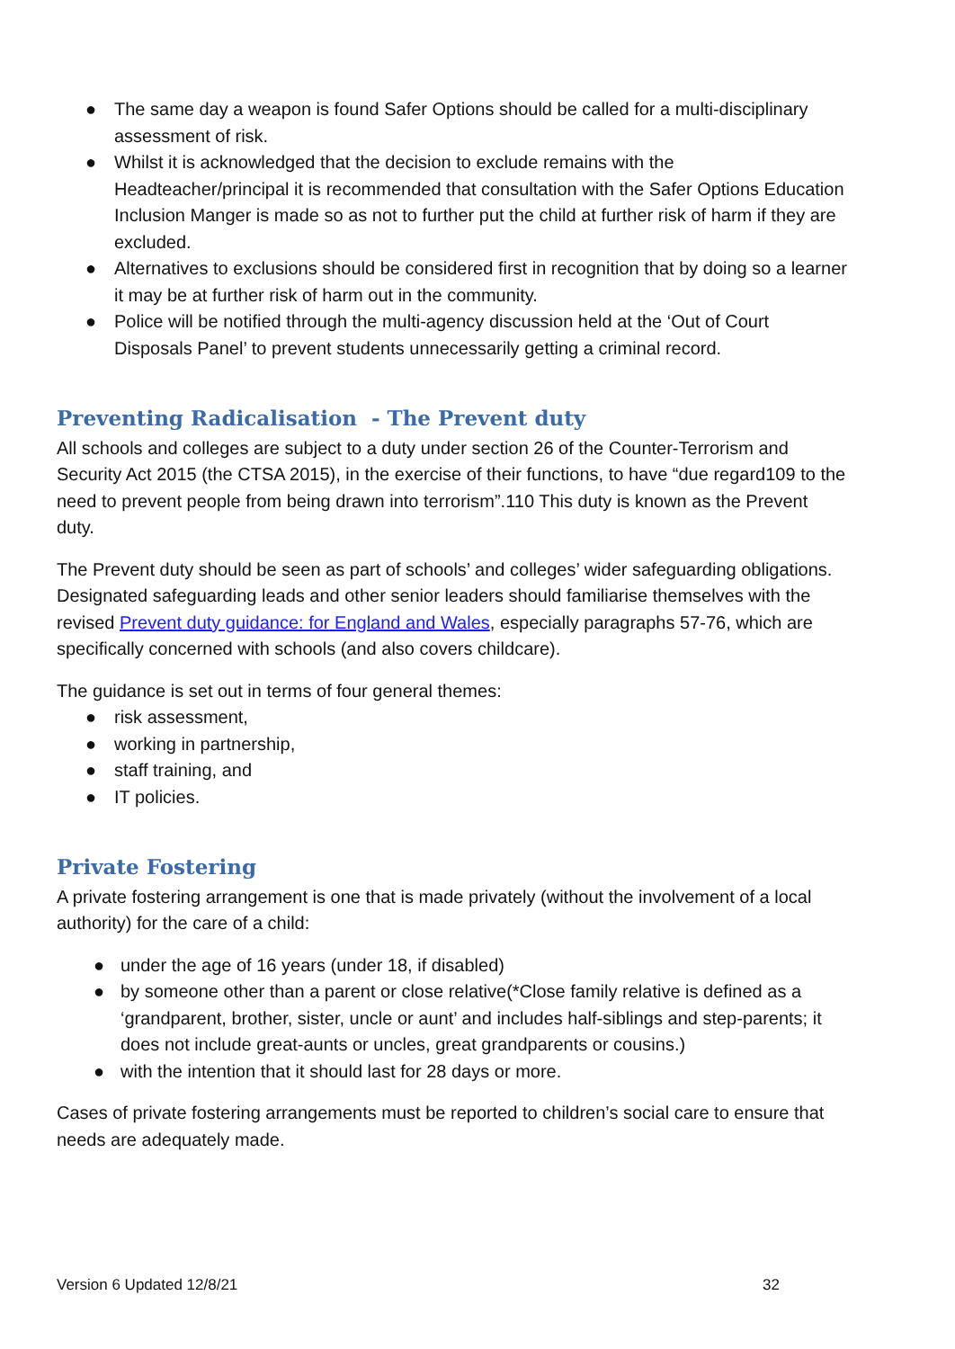● The same day a weapon is found Safer Options should be called for a multi-disciplinary assessment of risk.
● Whilst it is acknowledged that the decision to exclude remains with the Headteacher/principal it is recommended that consultation with the Safer Options Education Inclusion Manger is made so as not to further put the child at further risk of harm if they are excluded.
● Alternatives to exclusions should be considered first in recognition that by doing so a learner it may be at further risk of harm out in the community.
● Police will be notified through the multi-agency discussion held at the ‘Out of Court Disposals Panel’ to prevent students unnecessarily getting a criminal record.
Preventing Radicalisation - The Prevent duty
All schools and colleges are subject to a duty under section 26 of the Counter-Terrorism and Security Act 2015 (the CTSA 2015), in the exercise of their functions, to have “due regard109 to the need to prevent people from being drawn into terrorism”.110 This duty is known as the Prevent duty.
The Prevent duty should be seen as part of schools’ and colleges’ wider safeguarding obligations. Designated safeguarding leads and other senior leaders should familiarise themselves with the revised Prevent duty guidance: for England and Wales, especially paragraphs 57-76, which are specifically concerned with schools (and also covers childcare).
The guidance is set out in terms of four general themes:
● risk assessment,
● working in partnership,
● staff training, and
● IT policies.
Private Fostering
A private fostering arrangement is one that is made privately (without the involvement of a local authority) for the care of a child:
● under the age of 16 years (under 18, if disabled)
● by someone other than a parent or close relative(*Close family relative is defined as a ‘grandparent, brother, sister, uncle or aunt’ and includes half-siblings and step-parents; it does not include great-aunts or uncles, great grandparents or cousins.)
● with the intention that it should last for 28 days or more.
Cases of private fostering arrangements must be reported to children’s social care to ensure that needs are adequately made.
Version 6 Updated 12/8/21 32